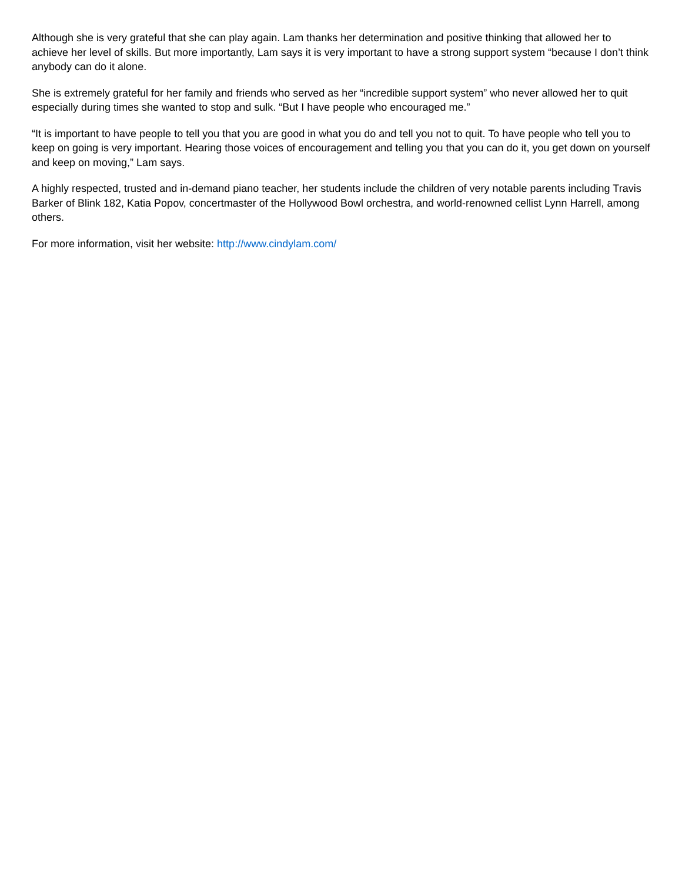Although she is very grateful that she can play again. Lam thanks her determination and positive thinking that allowed her to achieve her level of skills. But more importantly, Lam says it is very important to have a strong support system “because I don’t think anybody can do it alone.
She is extremely grateful for her family and friends who served as her “incredible support system” who never allowed her to quit especially during times she wanted to stop and sulk. “But I have people who encouraged me.”
“It is important to have people to tell you that you are good in what you do and tell you not to quit. To have people who tell you to keep on going is very important. Hearing those voices of encouragement and telling you that you can do it, you get down on yourself and keep on moving,” Lam says.
A highly respected, trusted and in-demand piano teacher, her students include the children of very notable parents including Travis Barker of Blink 182, Katia Popov, concertmaster of the Hollywood Bowl orchestra, and world-renowned cellist Lynn Harrell, among others.
For more information, visit her website: http://www.cindylam.com/